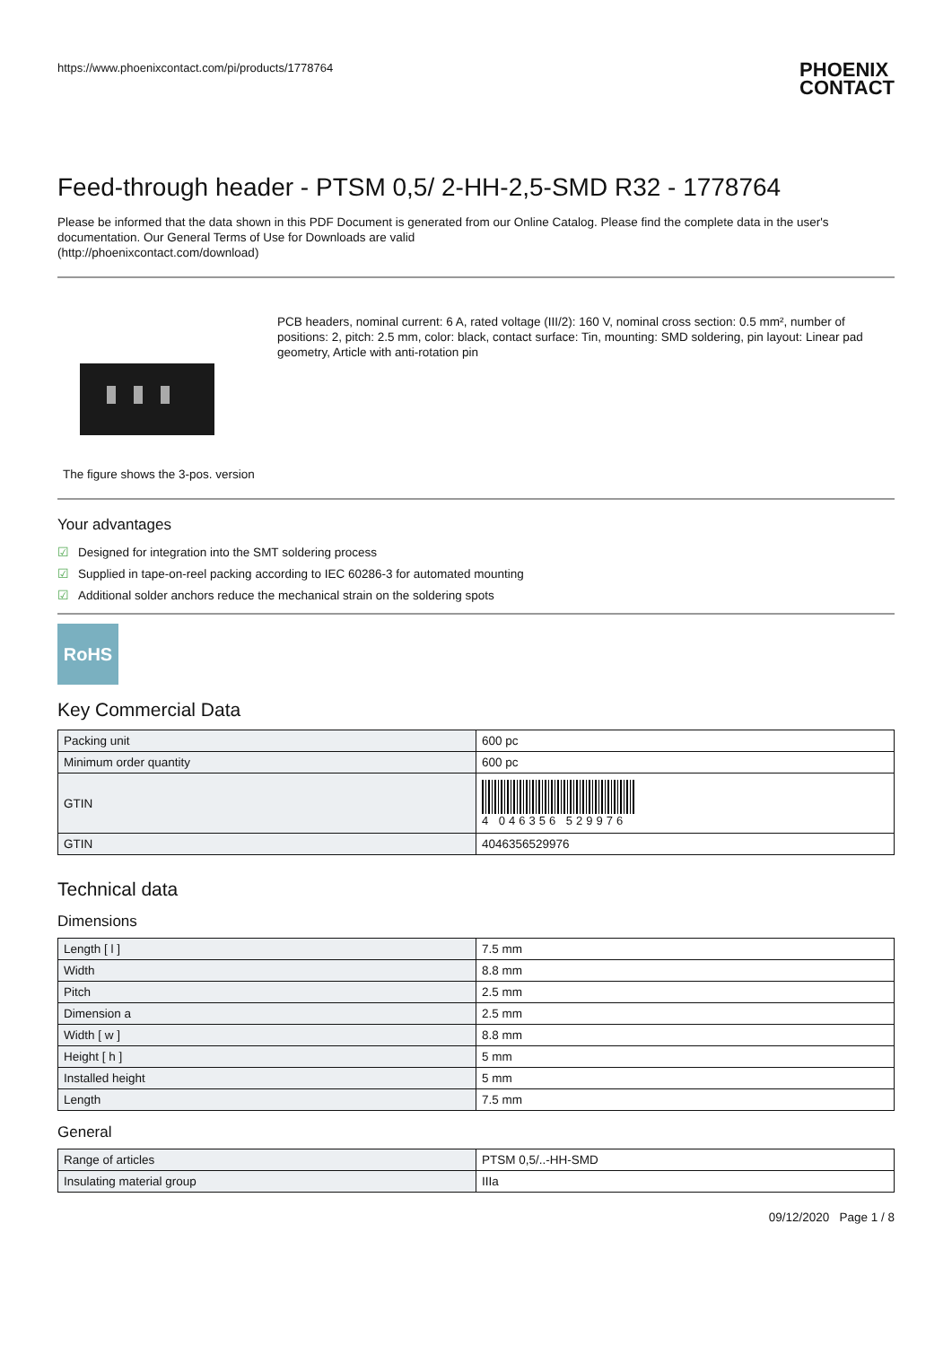https://www.phoenixcontact.com/pi/products/1778764
PHOENIX
CONTACT
Feed-through header - PTSM 0,5/ 2-HH-2,5-SMD R32 - 1778764
Please be informed that the data shown in this PDF Document is generated from our Online Catalog. Please find the complete data in the user's documentation. Our General Terms of Use for Downloads are valid
(http://phoenixcontact.com/download)
The figure shows the 3-pos. version
PCB headers, nominal current: 6 A, rated voltage (III/2): 160 V, nominal cross section: 0.5 mm², number of positions: 2, pitch: 2.5 mm, color: black, contact surface: Tin, mounting: SMD soldering, pin layout: Linear pad geometry, Article with anti-rotation pin
Your advantages
☑ Designed for integration into the SMT soldering process
☑ Supplied in tape-on-reel packing according to IEC 60286-3 for automated mounting
☑ Additional solder anchors reduce the mechanical strain on the soldering spots
RoHS
Key Commercial Data
| Packing unit | 600 pc |
| Minimum order quantity | 600 pc |
| GTIN | 4 046356 529976 |
| GTIN | 4046356529976 |
Technical data
Dimensions
| Length [ l ] | 7.5 mm |
| Width | 8.8 mm |
| Pitch | 2.5 mm |
| Dimension a | 2.5 mm |
| Width [ w ] | 8.8 mm |
| Height [ h ] | 5 mm |
| Installed height | 5 mm |
| Length | 7.5 mm |
General
| Range of articles | PTSM 0,5/..-HH-SMD |
| Insulating material group | IIIa |
09/12/2020 Page 1 / 8